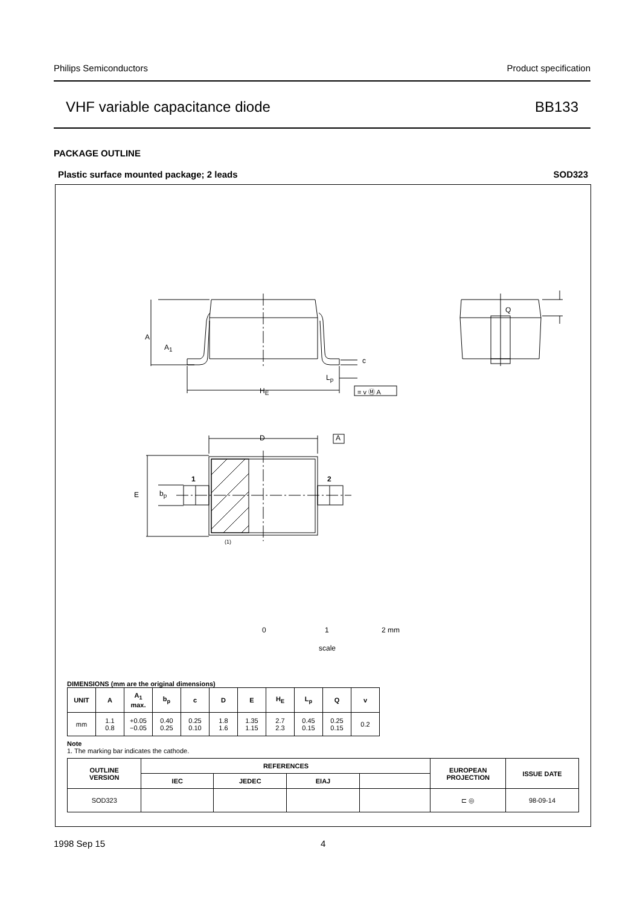Philips Semiconductors Product specification
VHF variable capacitance diode BB133
PACKAGE OUTLINE
Plastic surface mounted package; 2 leads SOD323
A
A<sub>1</sub>
c
L<sub>p</sub>
H<sub>E</sub> = v Ⓜ A
Q
D A
1 2
E b<sub>p</sub>
(1)
0 1 2 mm
scale
DIMENSIONS (mm are the original dimensions)
| UNIT | A | A<sub>1</sub> max. | b<sub>p</sub> | c | D | E | H<sub>E</sub> | L<sub>p</sub> | Q | v |
| --- | --- | --- | --- | --- | --- | --- | --- | --- | --- | --- |
| mm | 1.1 0.8 | +0.05 −0.05 | 0.40 0.25 | 0.25 0.10 | 1.8 1.6 | 1.35 1.15 | 2.7 2.3 | 0.45 0.15 | 0.25 0.15 | 0.2 |
Note
1. The marking bar indicates the cathode.
| OUTLINE VERSION | REFERENCES | | | | EUROPEAN PROJECTION | ISSUE DATE |
| --- | --- | --- | --- | --- | --- | --- |
| | IEC | JEDEC | EIAJ | | | |
| SOD323 | | | | | ⊏ ◎ | 98-09-14 |
1998 Sep 15 4